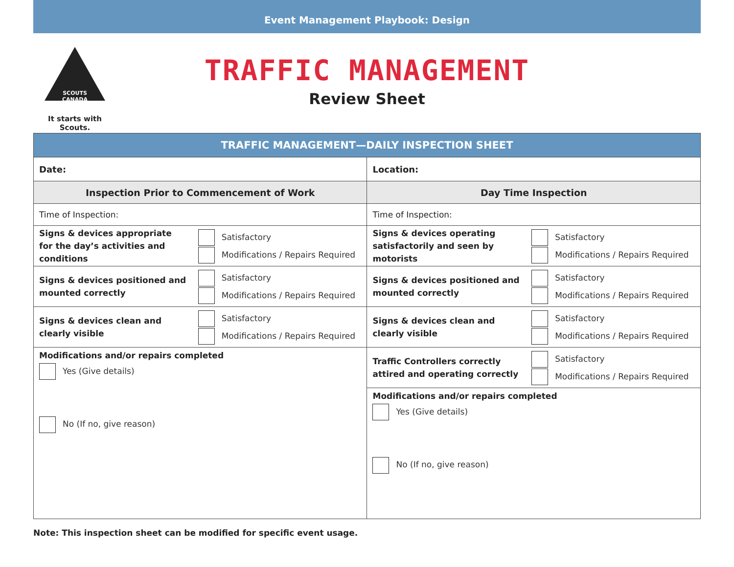Event Management Playbook: Design
SCOUTS CANADA
It starts with Scouts.
TRAFFIC MANAGEMENT
Review Sheet
| TRAFFIC MANAGEMENT—DAILY INSPECTION SHEET | | | |
| --- | --- | --- | --- |
| Date: | | Location: | |
| Inspection Prior to Commencement of Work | | Day Time Inspection | |
| Time of Inspection: | | Time of Inspection: | |
| Signs & devices appropriate for the day’s activities and conditions | Satisfactory Modifications / Repairs Required | Signs & devices operating satisfactorily and seen by motorists | Satisfactory Modifications / Repairs Required |
| Signs & devices positioned and mounted correctly | Satisfactory Modifications / Repairs Required | Signs & devices positioned and mounted correctly | Satisfactory Modifications / Repairs Required |
| Signs & devices clean and clearly visible | Satisfactory Modifications / Repairs Required | Signs & devices clean and clearly visible | Satisfactory Modifications / Repairs Required |
| Modifications and/or repairs completed Yes (Give details) No (If no, give reason) | | Traffic Controllers correctly attired and operating correctly | Satisfactory Modifications / Repairs Required |
| | | Modifications and/or repairs completed Yes (Give details) No (If no, give reason) | |
Note: This inspection sheet can be modified for specific event usage.